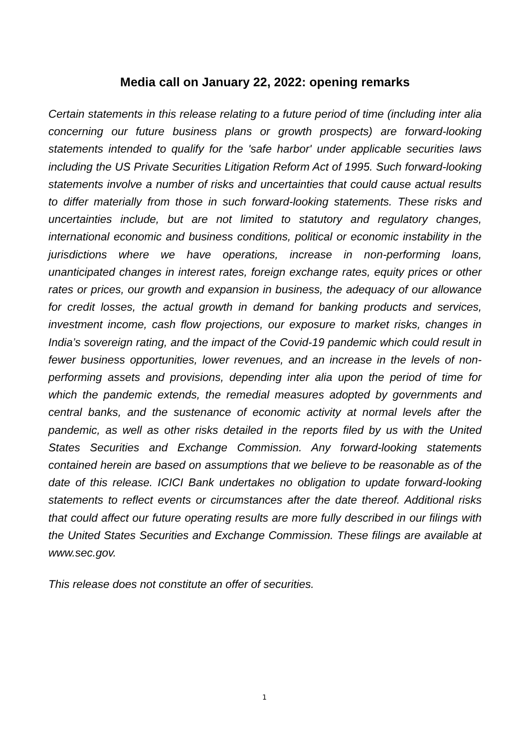Media call on January 22, 2022: opening remarks
Certain statements in this release relating to a future period of time (including inter alia concerning our future business plans or growth prospects) are forward-looking statements intended to qualify for the 'safe harbor' under applicable securities laws including the US Private Securities Litigation Reform Act of 1995. Such forward-looking statements involve a number of risks and uncertainties that could cause actual results to differ materially from those in such forward-looking statements. These risks and uncertainties include, but are not limited to statutory and regulatory changes, international economic and business conditions, political or economic instability in the jurisdictions where we have operations, increase in non-performing loans, unanticipated changes in interest rates, foreign exchange rates, equity prices or other rates or prices, our growth and expansion in business, the adequacy of our allowance for credit losses, the actual growth in demand for banking products and services, investment income, cash flow projections, our exposure to market risks, changes in India’s sovereign rating, and the impact of the Covid-19 pandemic which could result in fewer business opportunities, lower revenues, and an increase in the levels of non-performing assets and provisions, depending inter alia upon the period of time for which the pandemic extends, the remedial measures adopted by governments and central banks, and the sustenance of economic activity at normal levels after the pandemic, as well as other risks detailed in the reports filed by us with the United States Securities and Exchange Commission. Any forward-looking statements contained herein are based on assumptions that we believe to be reasonable as of the date of this release. ICICI Bank undertakes no obligation to update forward-looking statements to reflect events or circumstances after the date thereof. Additional risks that could affect our future operating results are more fully described in our filings with the United States Securities and Exchange Commission. These filings are available at www.sec.gov.
This release does not constitute an offer of securities.
1